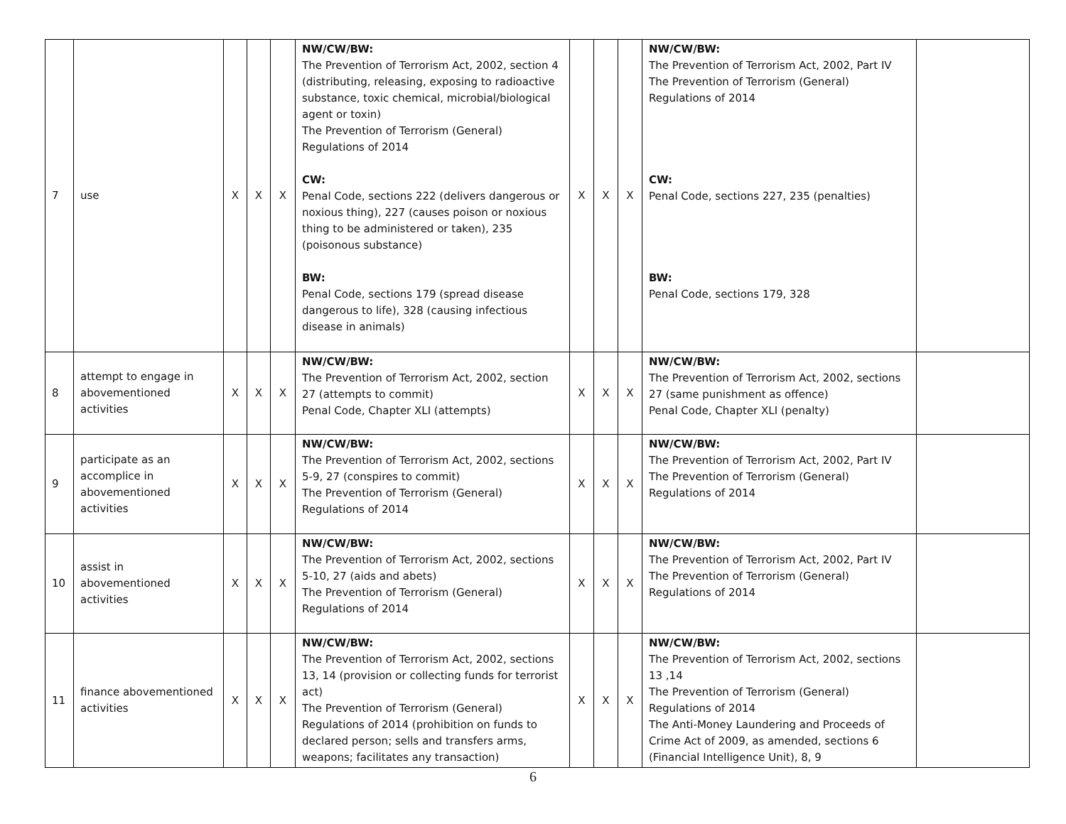| 7 | use | X | X | X | NW/CW/BW: The Prevention of Terrorism Act, 2002, section 4 (distributing, releasing, exposing to radioactive substance, toxic chemical, microbial/biological agent or toxin) The Prevention of Terrorism (General) Regulations of 2014 CW: Penal Code, sections 222 (delivers dangerous or noxious thing), 227 (causes poison or noxious thing to be administered or taken), 235 (poisonous substance) BW: Penal Code, sections 179 (spread disease dangerous to life), 328 (causing infectious disease in animals) | X | X | X | NW/CW/BW: The Prevention of Terrorism Act, 2002, Part IV The Prevention of Terrorism (General) Regulations of 2014 CW: Penal Code, sections 227, 235 (penalties) BW: Penal Code, sections 179, 328 | |
| 8 | attempt to engage in abovementioned activities | X | X | X | NW/CW/BW: The Prevention of Terrorism Act, 2002, section 27 (attempts to commit) Penal Code, Chapter XLI (attempts) | X | X | X | NW/CW/BW: The Prevention of Terrorism Act, 2002, sections 27 (same punishment as offence) Penal Code, Chapter XLI (penalty) | |
| 9 | participate as an accomplice in abovementioned activities | X | X | X | NW/CW/BW: The Prevention of Terrorism Act, 2002, sections 5-9, 27 (conspires to commit) The Prevention of Terrorism (General) Regulations of 2014 | X | X | X | NW/CW/BW: The Prevention of Terrorism Act, 2002, Part IV The Prevention of Terrorism (General) Regulations of 2014 | |
| 10 | assist in abovementioned activities | X | X | X | NW/CW/BW: The Prevention of Terrorism Act, 2002, sections 5-10, 27 (aids and abets) The Prevention of Terrorism (General) Regulations of 2014 | X | X | X | NW/CW/BW: The Prevention of Terrorism Act, 2002, Part IV The Prevention of Terrorism (General) Regulations of 2014 | |
| 11 | finance abovementioned activities | X | X | X | NW/CW/BW: The Prevention of Terrorism Act, 2002, sections 13, 14 (provision or collecting funds for terrorist act) The Prevention of Terrorism (General) Regulations of 2014 (prohibition on funds to declared person; sells and transfers arms, weapons; facilitates any transaction) | X | X | X | NW/CW/BW: The Prevention of Terrorism Act, 2002, sections 13 ,14 The Prevention of Terrorism (General) Regulations of 2014 The Anti-Money Laundering and Proceeds of Crime Act of 2009, as amended, sections 6 (Financial Intelligence Unit), 8, 9 | |
6